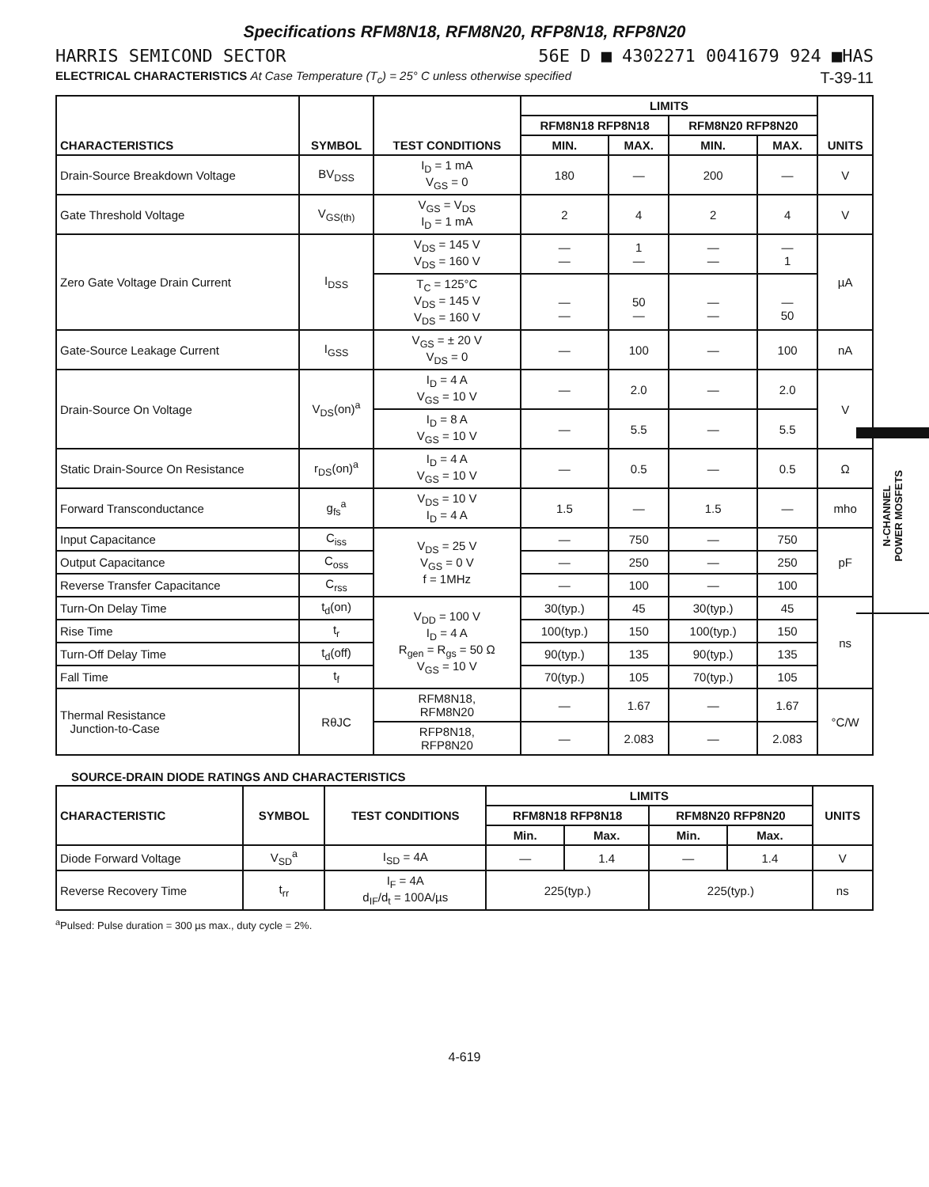Specifications RFM8N18, RFM8N20, RFP8N18, RFP8N20
HARRIS SEMICOND SECTOR 56E D ■ 4302271 0041679 924 ■HAS
ELECTRICAL CHARACTERISTICS At Case Temperature (T<sub>c</sub>) = 25° C unless otherwise specified T-39-11
| CHARACTERISTICS | SYMBOL | TEST CONDITIONS | LIMITS | | | | UNITS |
| --- | --- | --- | --- | --- | --- | --- | --- |
| | | | RFM8N18 RFP8N18 | | RFM8N20 RFP8N20 | | |
| | | | MIN. | MAX. | MIN. | MAX. | |
| Drain-Source Breakdown Voltage | BV<sub>DSS</sub> | I<sub>D</sub> = 1 mA V<sub>GS</sub> = 0 | 180 | — | 200 | — | V |
| Gate Threshold Voltage | V<sub>GS(th)</sub> | V<sub>GS</sub> = V<sub>DS</sub> I<sub>D</sub> = 1 mA | 2 | 4 | 2 | 4 | V |
| Zero Gate Voltage Drain Current | I<sub>DSS</sub> | V<sub>DS</sub> = 145 V V<sub>DS</sub> = 160 V | — — | 1 — | — — | — 1 | µA |
| | | T<sub>C</sub> = 125°C V<sub>DS</sub> = 145 V V<sub>DS</sub> = 160 V | — — | 50 — | — — | — 50 | |
| Gate-Source Leakage Current | I<sub>GSS</sub> | V<sub>GS</sub> = ± 20 V V<sub>DS</sub> = 0 | — | 100 | — | 100 | nA |
| Drain-Source On Voltage | V<sub>DS</sub>(on)<sup>a</sup> | I<sub>D</sub> = 4 A V<sub>GS</sub> = 10 V | — | 2.0 | — | 2.0 | V |
| | | I<sub>D</sub> = 8 A V<sub>GS</sub> = 10 V | — | 5.5 | — | 5.5 | |
| Static Drain-Source On Resistance | r<sub>DS</sub>(on)<sup>a</sup> | I<sub>D</sub> = 4 A V<sub>GS</sub> = 10 V | — | 0.5 | — | 0.5 | Ω |
| Forward Transconductance | g<sub>fs</sub><sup>a</sup> | V<sub>DS</sub> = 10 V I<sub>D</sub> = 4 A | 1.5 | — | 1.5 | — | mho |
| Input Capacitance | C<sub>iss</sub> | V<sub>DS</sub> = 25 V V<sub>GS</sub> = 0 V f = 1MHz | — | 750 | — | 750 | pF |
| Output Capacitance | C<sub>oss</sub> | | — | 250 | — | 250 | |
| Reverse Transfer Capacitance | C<sub>rss</sub> | | — | 100 | — | 100 | |
| Turn-On Delay Time | t<sub>d</sub>(on) | V<sub>DD</sub> = 100 V I<sub>D</sub> = 4 A R<sub>gen</sub> = R<sub>gs</sub> = 50 Ω V<sub>GS</sub> = 10 V | 30(typ.) | 45 | 30(typ.) | 45 | ns |
| Rise Time | t<sub>r</sub> | | 100(typ.) | 150 | 100(typ.) | 150 | |
| Turn-Off Delay Time | t<sub>d</sub>(off) | | 90(typ.) | 135 | 90(typ.) | 135 | |
| Fall Time | t<sub>f</sub> | | 70(typ.) | 105 | 70(typ.) | 105 | |
| Thermal Resistance Junction-to-Case | RθJC | RFM8N18, RFM8N20 | — | 1.67 | — | 1.67 | °C/W |
| | | RFP8N18, RFP8N20 | — | 2.083 | — | 2.083 | |
SOURCE-DRAIN DIODE RATINGS AND CHARACTERISTICS
| CHARACTERISTIC | SYMBOL | TEST CONDITIONS | LIMITS | | | | UNITS |
| --- | --- | --- | --- | --- | --- | --- | --- |
| | | | RFM8N18 RFP8N18 | | RFM8N20 RFP8N20 | | |
| | | | Min. | Max. | Min. | Max. | |
| Diode Forward Voltage | V<sub>SD</sub><sup>a</sup> | I<sub>SD</sub> = 4A | — | 1.4 | — | 1.4 | V |
| Reverse Recovery Time | t<sub>rr</sub> | I<sub>F</sub> = 4A d<sub>IF</sub>/d<sub>t</sub> = 100A/µs | 225(typ.) | | 225(typ.) | | ns |
<sup>a</sup> Pulsed: Pulse duration = 300 µs max., duty cycle = 2%.
4-619
N-CHANNEL
POWER MOSFETS